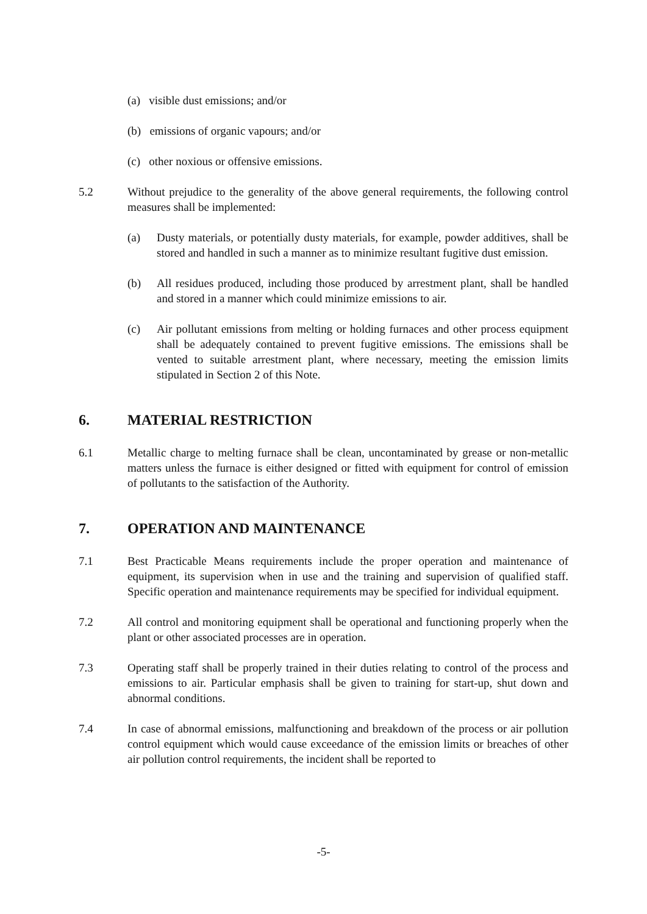(a) visible dust emissions; and/or
(b) emissions of organic vapours; and/or
(c) other noxious or offensive emissions.
5.2 Without prejudice to the generality of the above general requirements, the following control measures shall be implemented:
(a) Dusty materials, or potentially dusty materials, for example, powder additives, shall be stored and handled in such a manner as to minimize resultant fugitive dust emission.
(b) All residues produced, including those produced by arrestment plant, shall be handled and stored in a manner which could minimize emissions to air.
(c) Air pollutant emissions from melting or holding furnaces and other process equipment shall be adequately contained to prevent fugitive emissions. The emissions shall be vented to suitable arrestment plant, where necessary, meeting the emission limits stipulated in Section 2 of this Note.
6. MATERIAL RESTRICTION
6.1 Metallic charge to melting furnace shall be clean, uncontaminated by grease or non-metallic matters unless the furnace is either designed or fitted with equipment for control of emission of pollutants to the satisfaction of the Authority.
7. OPERATION AND MAINTENANCE
7.1 Best Practicable Means requirements include the proper operation and maintenance of equipment, its supervision when in use and the training and supervision of qualified staff. Specific operation and maintenance requirements may be specified for individual equipment.
7.2 All control and monitoring equipment shall be operational and functioning properly when the plant or other associated processes are in operation.
7.3 Operating staff shall be properly trained in their duties relating to control of the process and emissions to air. Particular emphasis shall be given to training for start-up, shut down and abnormal conditions.
7.4 In case of abnormal emissions, malfunctioning and breakdown of the process or air pollution control equipment which would cause exceedance of the emission limits or breaches of other air pollution control requirements, the incident shall be reported to
-5-